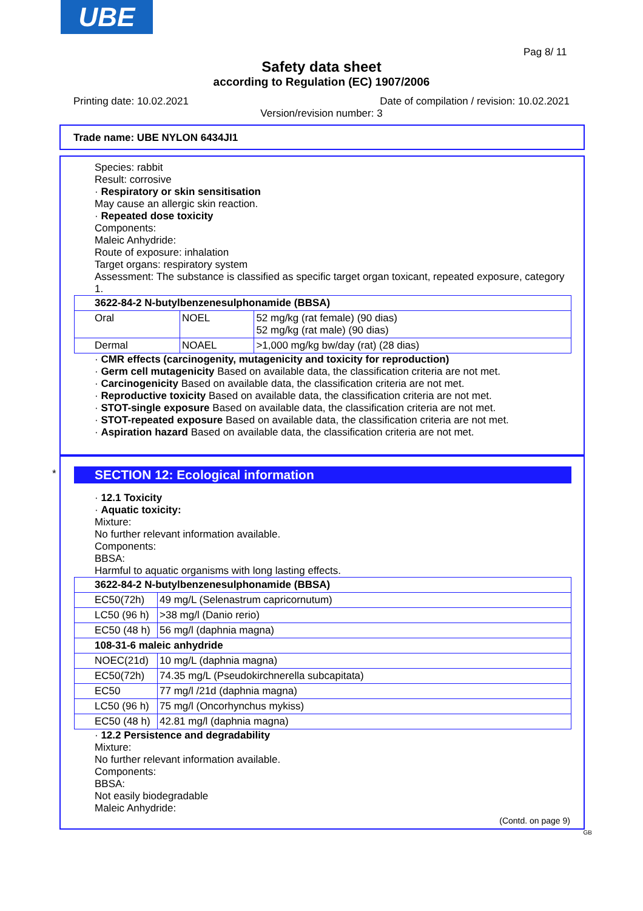UBE
Pag 8/ 11
Safety data sheet
according to Regulation (EC) 1907/2006
Printing date: 10.02.2021 Date of compilation / revision: 10.02.2021
Version/revision number: 3
Trade name: UBE NYLON 6434JI1
Species: rabbit
Result: corrosive
· Respiratory or skin sensitisation
May cause an allergic skin reaction.
· Repeated dose toxicity
Components:
Maleic Anhydride:
Route of exposure: inhalation
Target organs: respiratory system
Assessment: The substance is classified as specific target organ toxicant, repeated exposure, category 1.
| 3622-84-2 N-butylbenzenesulphonamide (BBSA) | | |
| Oral | NOEL | 52 mg/kg (rat female) (90 dias) 52 mg/kg (rat male) (90 dias) |
| Dermal | NOAEL | >1,000 mg/kg bw/day (rat) (28 dias) |
· CMR effects (carcinogenity, mutagenicity and toxicity for reproduction)
· Germ cell mutagenicity Based on available data, the classification criteria are not met.
· Carcinogenicity Based on available data, the classification criteria are not met.
· Reproductive toxicity Based on available data, the classification criteria are not met.
· STOT-single exposure Based on available data, the classification criteria are not met.
· STOT-repeated exposure Based on available data, the classification criteria are not met.
· Aspiration hazard Based on available data, the classification criteria are not met.
*
SECTION 12: Ecological information
· 12.1 Toxicity
· Aquatic toxicity:
Mixture:
No further relevant information available.
Components:
BBSA:
Harmful to aquatic organisms with long lasting effects.
| 3622-84-2 N-butylbenzenesulphonamide (BBSA) | |
| EC50(72h) | 49 mg/L (Selenastrum capricornutum) |
| LC50 (96 h) | >38 mg/l (Danio rerio) |
| EC50 (48 h) | 56 mg/l (daphnia magna) |
| 108-31-6 maleic anhydride | |
| NOEC(21d) | 10 mg/L (daphnia magna) |
| EC50(72h) | 74.35 mg/L (Pseudokirchnerella subcapitata) |
| EC50 | 77 mg/l /21d (daphnia magna) |
| LC50 (96 h) | 75 mg/l (Oncorhynchus mykiss) |
| EC50 (48 h) | 42.81 mg/l (daphnia magna) |
· 12.2 Persistence and degradability
Mixture:
No further relevant information available.
Components:
BBSA:
Not easily biodegradable
Maleic Anhydride:
(Contd. on page 9)
GB